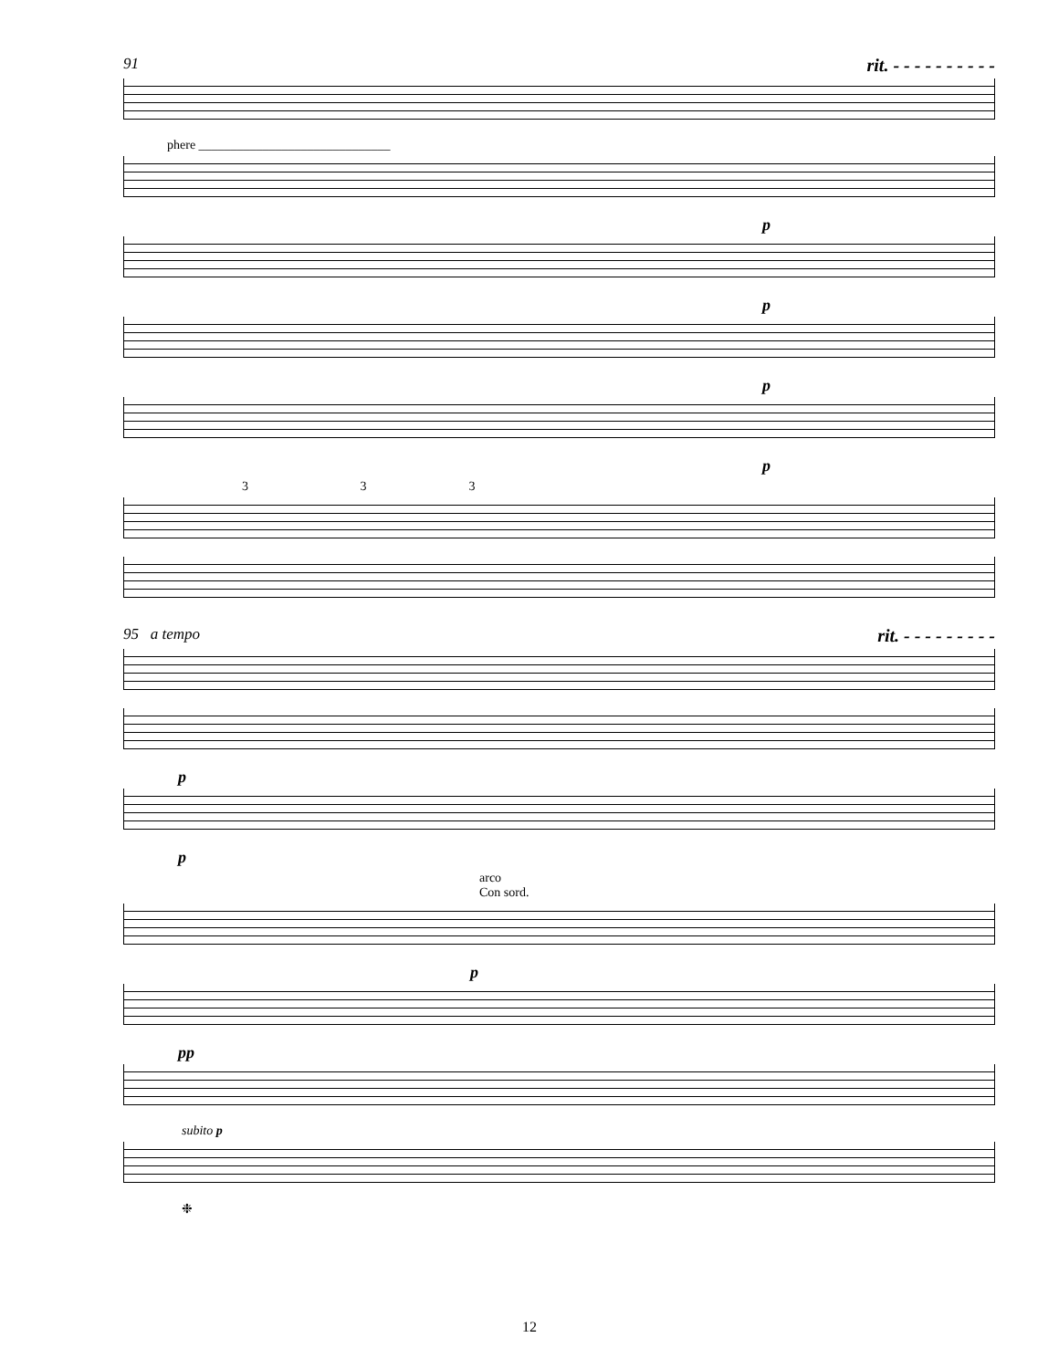91 rit. - - - - - - - - - -
phere ______________________________
p
p
p
p
3 3 3
95 a tempo rit. - - - - - - - - -
p
p
arco
Con sord.
p
pp
subito p
❉
12